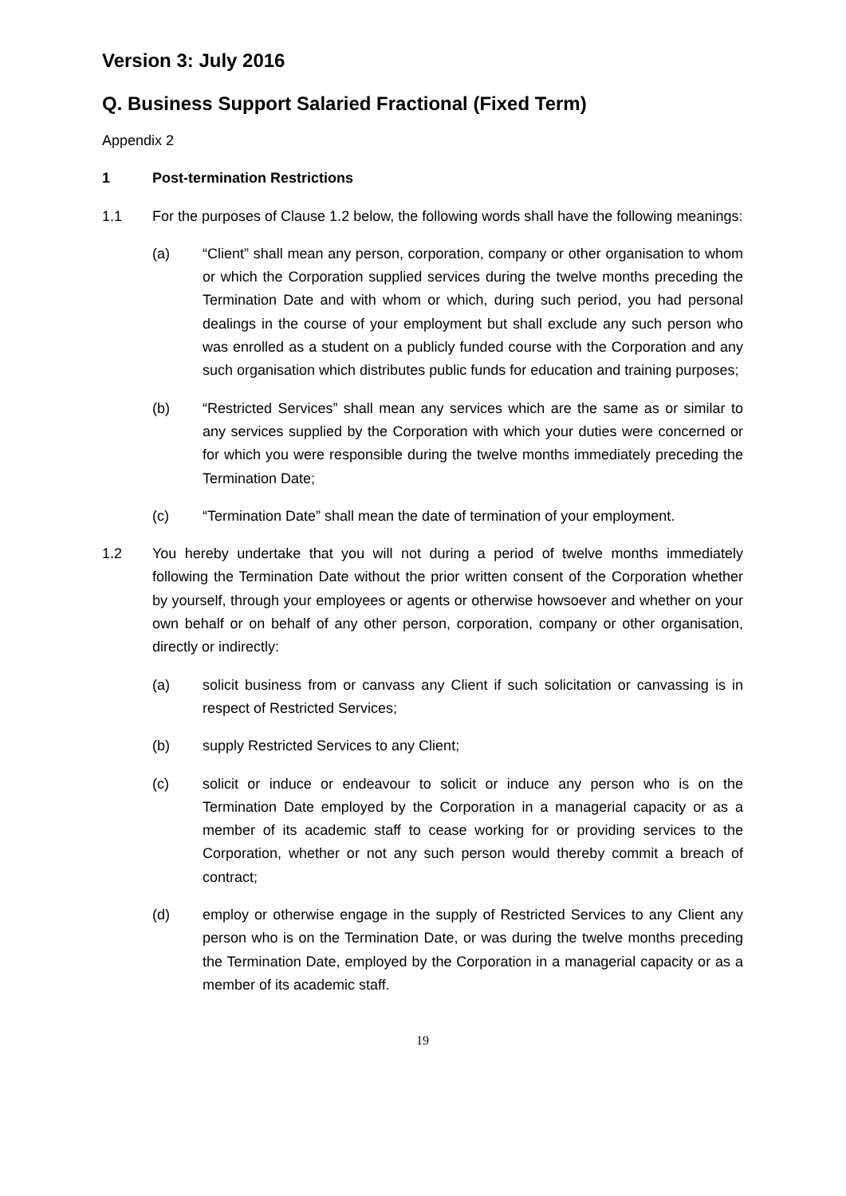Version 3: July 2016
Q. Business Support Salaried Fractional (Fixed Term)
Appendix 2
1 Post-termination Restrictions
1.1 For the purposes of Clause 1.2 below, the following words shall have the following meanings:
(a) “Client” shall mean any person, corporation, company or other organisation to whom or which the Corporation supplied services during the twelve months preceding the Termination Date and with whom or which, during such period, you had personal dealings in the course of your employment but shall exclude any such person who was enrolled as a student on a publicly funded course with the Corporation and any such organisation which distributes public funds for education and training purposes;
(b) “Restricted Services” shall mean any services which are the same as or similar to any services supplied by the Corporation with which your duties were concerned or for which you were responsible during the twelve months immediately preceding the Termination Date;
(c) “Termination Date” shall mean the date of termination of your employment.
1.2 You hereby undertake that you will not during a period of twelve months immediately following the Termination Date without the prior written consent of the Corporation whether by yourself, through your employees or agents or otherwise howsoever and whether on your own behalf or on behalf of any other person, corporation, company or other organisation, directly or indirectly:
(a) solicit business from or canvass any Client if such solicitation or canvassing is in respect of Restricted Services;
(b) supply Restricted Services to any Client;
(c) solicit or induce or endeavour to solicit or induce any person who is on the Termination Date employed by the Corporation in a managerial capacity or as a member of its academic staff to cease working for or providing services to the Corporation, whether or not any such person would thereby commit a breach of contract;
(d) employ or otherwise engage in the supply of Restricted Services to any Client any person who is on the Termination Date, or was during the twelve months preceding the Termination Date, employed by the Corporation in a managerial capacity or as a member of its academic staff.
19